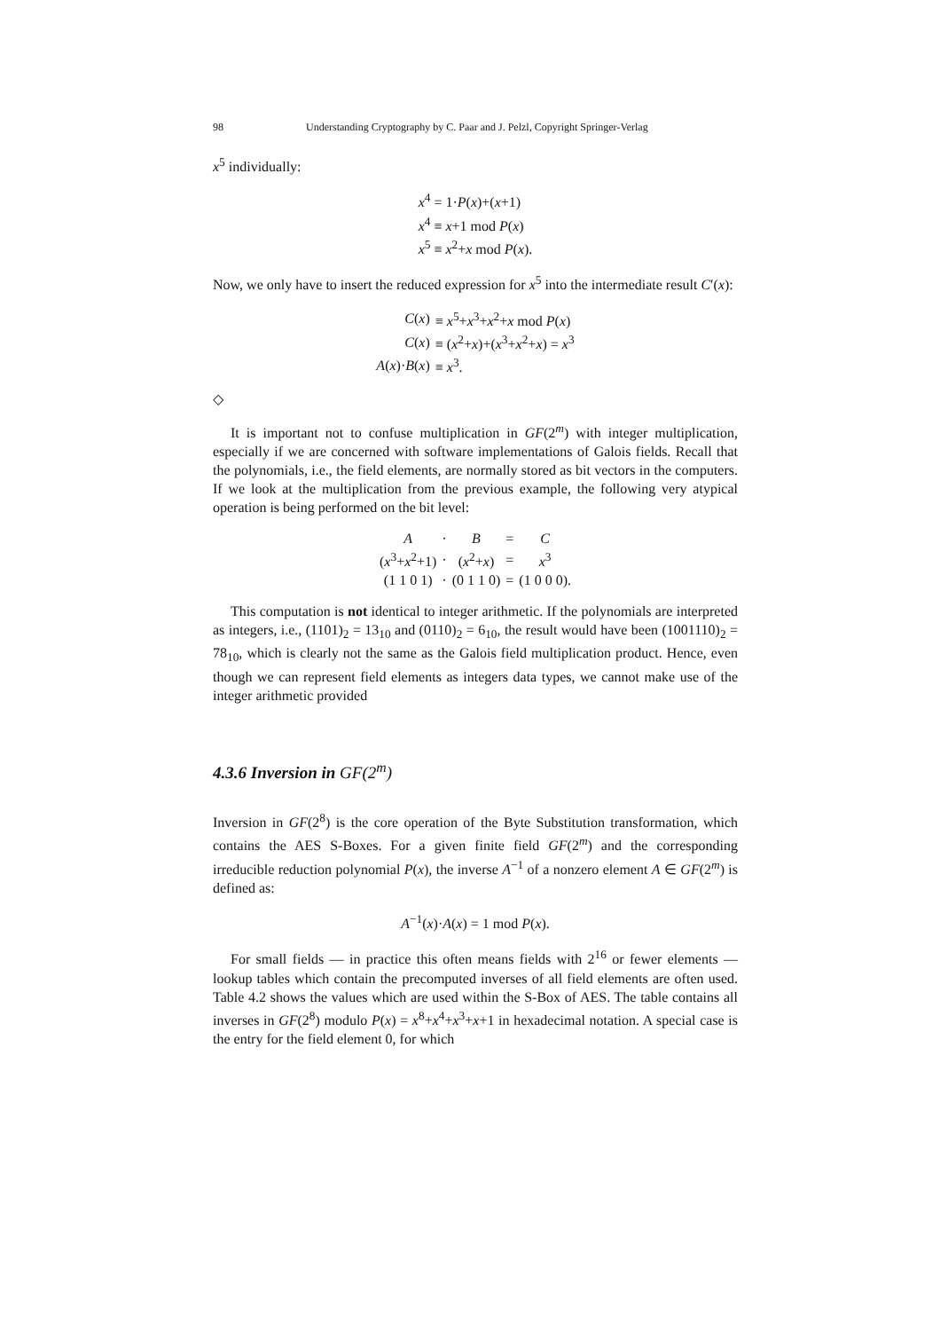98 Understanding Cryptography by C. Paar and J. Pelzl, Copyright Springer-Verlag
x<sup>5</sup> individually:
| x<sup>4</sup> = 1· P ( x )+( x +1) |
| x<sup>4</sup> ≡ x +1 mod P ( x ) |
| x<sup>5</sup> ≡ x<sup>2</sup>+ x mod P ( x ). |
Now, we only have to insert the reduced expression for x<sup>5</sup> into the intermediate result C′(x):
| C ( x ) | ≡ x<sup>5</sup>+ x<sup>3</sup>+ x<sup>2</sup>+ x mod P ( x ) |
| C ( x ) | ≡ ( x<sup>2</sup>+ x )+( x<sup>3</sup>+ x<sup>2</sup>+ x ) = x<sup>3</sup> |
| A ( x )· B ( x ) | ≡ x<sup>3</sup>. |
◇
It is important not to confuse multiplication in GF(2<sup>m</sup>) with integer multiplication, especially if we are concerned with software implementations of Galois fields. Recall that the polynomials, i.e., the field elements, are normally stored as bit vectors in the computers. If we look at the multiplication from the previous example, the following very atypical operation is being performed on the bit level:
| A | · | B | = | C |
| ( x<sup>3</sup>+ x<sup>2</sup>+1) | · | ( x<sup>2</sup>+ x ) | = | x<sup>3</sup> |
| (1 1 0 1) | · | (0 1 1 0) | = | (1 0 0 0). |
This computation is not identical to integer arithmetic. If the polynomials are interpreted as integers, i.e., (1101)<sub>2</sub> = 13<sub>10</sub> and (0110)<sub>2</sub> = 6<sub>10</sub>, the result would have been (1001110)<sub>2</sub> = 78<sub>10</sub>, which is clearly not the same as the Galois field multiplication product. Hence, even though we can represent field elements as integers data types, we cannot make use of the integer arithmetic provided
4.3.6 Inversion in GF(2<sup>m</sup>)
Inversion in GF(2<sup>8</sup>) is the core operation of the Byte Substitution transformation, which contains the AES S-Boxes. For a given finite field GF(2<sup>m</sup>) and the corresponding irreducible reduction polynomial P(x), the inverse A<sup>−1</sup> of a nonzero element A ∈ GF(2<sup>m</sup>) is defined as:
A<sup>−1</sup>(x)·A(x) = 1 mod P(x).
For small fields — in practice this often means fields with 2<sup>16</sup> or fewer elements — lookup tables which contain the precomputed inverses of all field elements are often used. Table 4.2 shows the values which are used within the S-Box of AES. The table contains all inverses in GF(2<sup>8</sup>) modulo P(x) = x<sup>8</sup>+x<sup>4</sup>+x<sup>3</sup>+x+1 in hexadecimal notation. A special case is the entry for the field element 0, for which